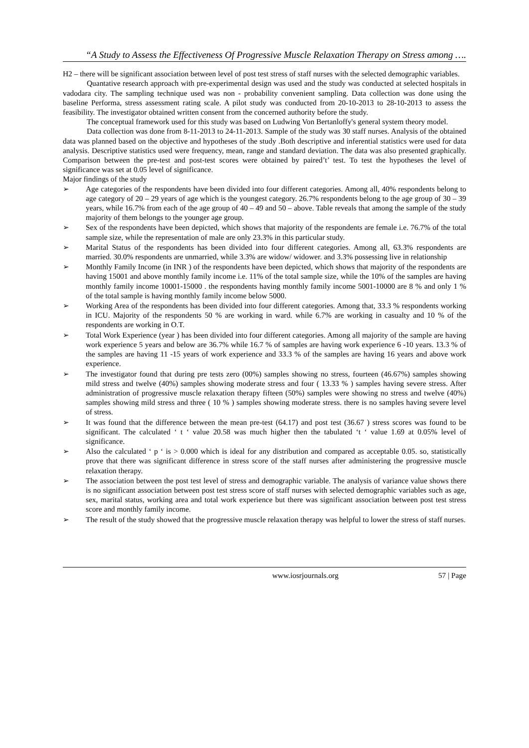“A Study to Assess the Effectiveness Of Progressive Muscle Relaxation Therapy on Stress among ….
H2 – there will be significant association between level of post test stress of staff nurses with the selected demographic variables.
Quantative research approach with pre-experimental design was used and the study was conducted at selected hospitals in vadodara city. The sampling technique used was non - probability convenient sampling. Data collection was done using the baseline Performa, stress assessment rating scale. A pilot study was conducted from 20-10-2013 to 28-10-2013 to assess the feasibility. The investigator obtained written consent from the concerned authority before the study.
The conceptual framework used for this study was based on Ludwing Von Bertanloffy's general system theory model.
Data collection was done from 8-11-2013 to 24-11-2013. Sample of the study was 30 staff nurses. Analysis of the obtained data was planned based on the objective and hypotheses of the study .Both descriptive and inferential statistics were used for data analysis. Descriptive statistics used were frequency, mean, range and standard deviation. The data was also presented graphically. Comparison between the pre-test and post-test scores were obtained by paired’t’ test. To test the hypotheses the level of significance was set at 0.05 level of significance.
Major findings of the study
➢ Age categories of the respondents have been divided into four different categories. Among all, 40% respondents belong to age category of 20 – 29 years of age which is the youngest category. 26.7% respondents belong to the age group of 30 – 39 years, while 16.7% from each of the age group of 40 – 49 and 50 – above. Table reveals that among the sample of the study majority of them belongs to the younger age group.
➢ Sex of the respondents have been depicted, which shows that majority of the respondents are female i.e. 76.7% of the total sample size, while the representation of male are only 23.3% in this particular study.
➢ Marital Status of the respondents has been divided into four different categories. Among all, 63.3% respondents are married. 30.0% respondents are unmarried, while 3.3% are widow/ widower. and 3.3% possessing live in relationship
➢ Monthly Family Income (in INR ) of the respondents have been depicted, which shows that majority of the respondents are having 15001 and above monthly family income i.e. 11% of the total sample size, while the 10% of the samples are having monthly family income 10001-15000 . the respondents having monthly family income 5001-10000 are 8 % and only 1 % of the total sample is having monthly family income below 5000.
➢ Working Area of the respondents has been divided into four different categories. Among that, 33.3 % respondents working in ICU. Majority of the respondents 50 % are working in ward. while 6.7% are working in casualty and 10 % of the respondents are working in O.T.
➢ Total Work Experience (year ) has been divided into four different categories. Among all majority of the sample are having work experience 5 years and below are 36.7% while 16.7 % of samples are having work experience 6 -10 years. 13.3 % of the samples are having 11 -15 years of work experience and 33.3 % of the samples are having 16 years and above work experience.
➢ The investigator found that during pre tests zero (00%) samples showing no stress, fourteen (46.67%) samples showing mild stress and twelve (40%) samples showing moderate stress and four ( 13.33 % ) samples having severe stress. After administration of progressive muscle relaxation therapy fifteen (50%) samples were showing no stress and twelve (40%) samples showing mild stress and three ( 10 % ) samples showing moderate stress. there is no samples having severe level of stress.
➢ It was found that the difference between the mean pre-test (64.17) and post test (36.67 ) stress scores was found to be significant. The calculated ‘ t ‘ value 20.58 was much higher then the tabulated ‘t ‘ value 1.69 at 0.05% level of significance.
➢ Also the calculated ‘ p ‘ is > 0.000 which is ideal for any distribution and compared as acceptable 0.05. so, statistically prove that there was significant difference in stress score of the staff nurses after administering the progressive muscle relaxation therapy.
➢ The association between the post test level of stress and demographic variable. The analysis of variance value shows there is no significant association between post test stress score of staff nurses with selected demographic variables such as age, sex, marital status, working area and total work experience but there was significant association between post test stress score and monthly family income.
➢ The result of the study showed that the progressive muscle relaxation therapy was helpful to lower the stress of staff nurses.
www.iosrjournals.org 57 | Page